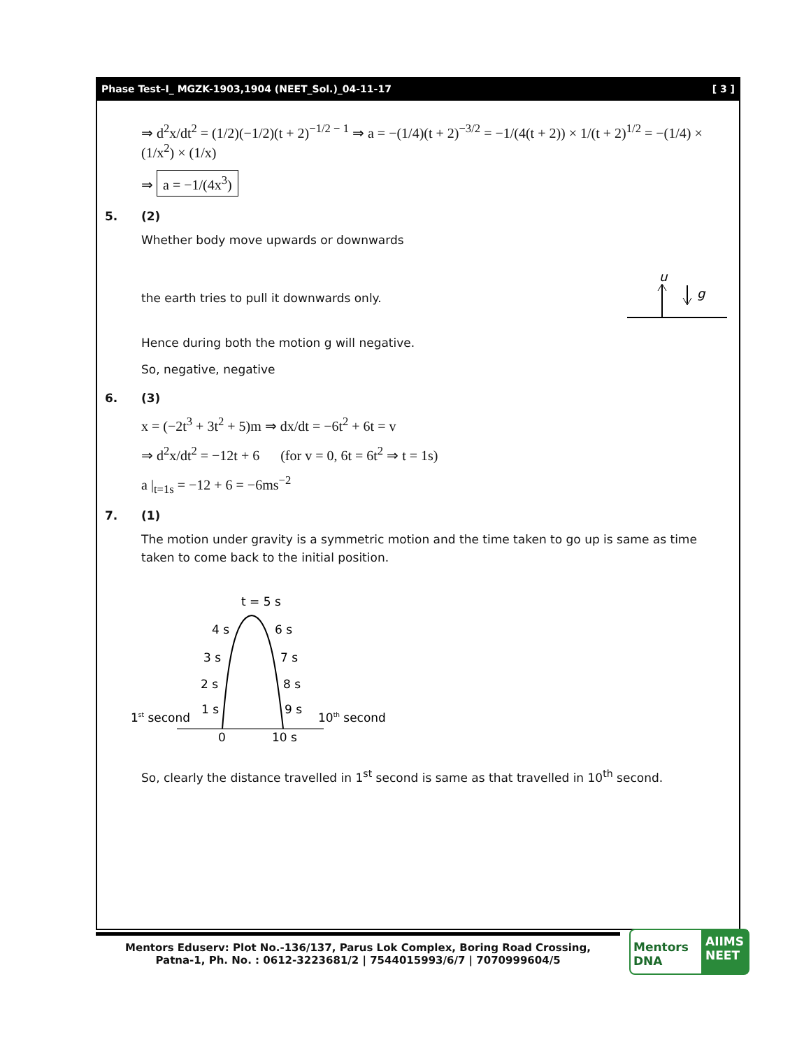Phase Test–I_ MGZK-1903,1904 (NEET_Sol.)_04-11-17 [ 3 ]
⇒ d<sup>2</sup>x/dt<sup>2</sup> = (1/2)(−1/2)(t + 2)<sup>−1/2 − 1</sup> ⇒ a = −(1/4)(t + 2)<sup>−3/2</sup> = −1/(4(t + 2)) × 1/(t + 2)<sup>1/2</sup> = −(1/4) × (1/x<sup>2</sup>) × (1/x)
⇒ a = −1/(4x<sup>3</sup>)
5. (2)
Whether body move upwards or downwards
the earth tries to pull it downwards only.
u
g
Hence during both the motion g will negative.
So, negative, negative
6. (3)
x = (−2t<sup>3</sup> + 3t<sup>2</sup> + 5)m ⇒ dx/dt = −6t<sup>2</sup> + 6t = v
⇒ d<sup>2</sup>x/dt<sup>2</sup> = −12t + 6 (for v = 0, 6t = 6t<sup>2</sup> ⇒ t = 1s)
a |<sub>t=1s</sub> = −12 + 6 = −6ms<sup>−2</sup>
7. (1)
The motion under gravity is a symmetric motion and the time taken to go up is same as time taken to come back to the initial position.
t = 5 s
4 s
6 s
3 s
7 s
2 s
8 s
1 s
9 s
1st second
10th second
0
10 s
So, clearly the distance travelled in 1<sup>st</sup> second is same as that travelled in 10<sup>th</sup> second.
Mentors Eduserv: Plot No.-136/137, Parus Lok Complex, Boring Road Crossing,
Patna-1, Ph. No. : 0612-3223681/2 | 7544015993/6/7 | 7070999604/5
Mentors DNA
AIIMS
NEET